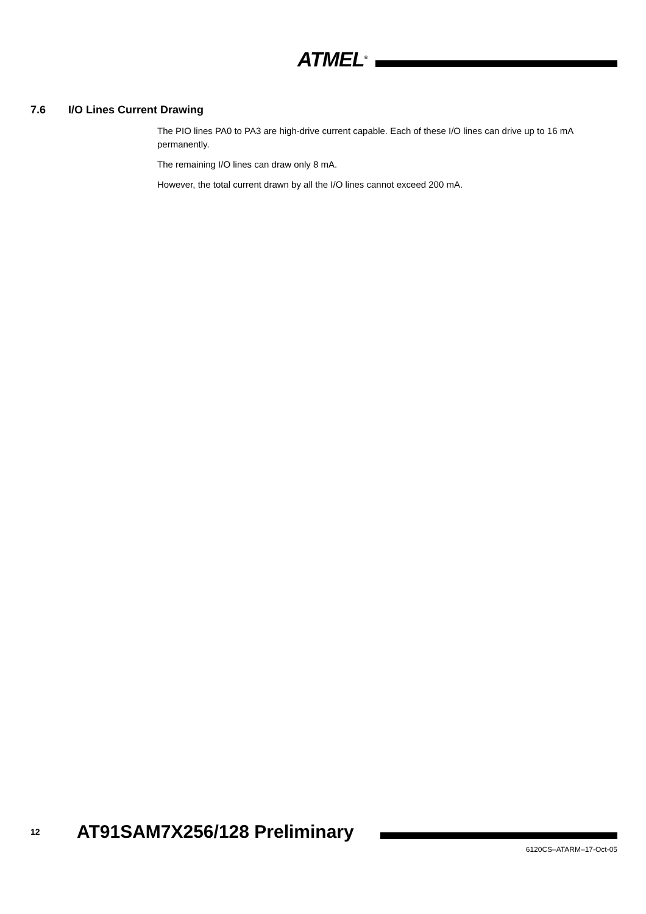ATMEL<sup>®</sup>
7.6 I/O Lines Current Drawing
The PIO lines PA0 to PA3 are high-drive current capable. Each of these I/O lines can drive up to 16 mA permanently.
The remaining I/O lines can draw only 8 mA.
However, the total current drawn by all the I/O lines cannot exceed 200 mA.
12 AT91SAM7X256/128 Preliminary
6120CS–ATARM–17-Oct-05